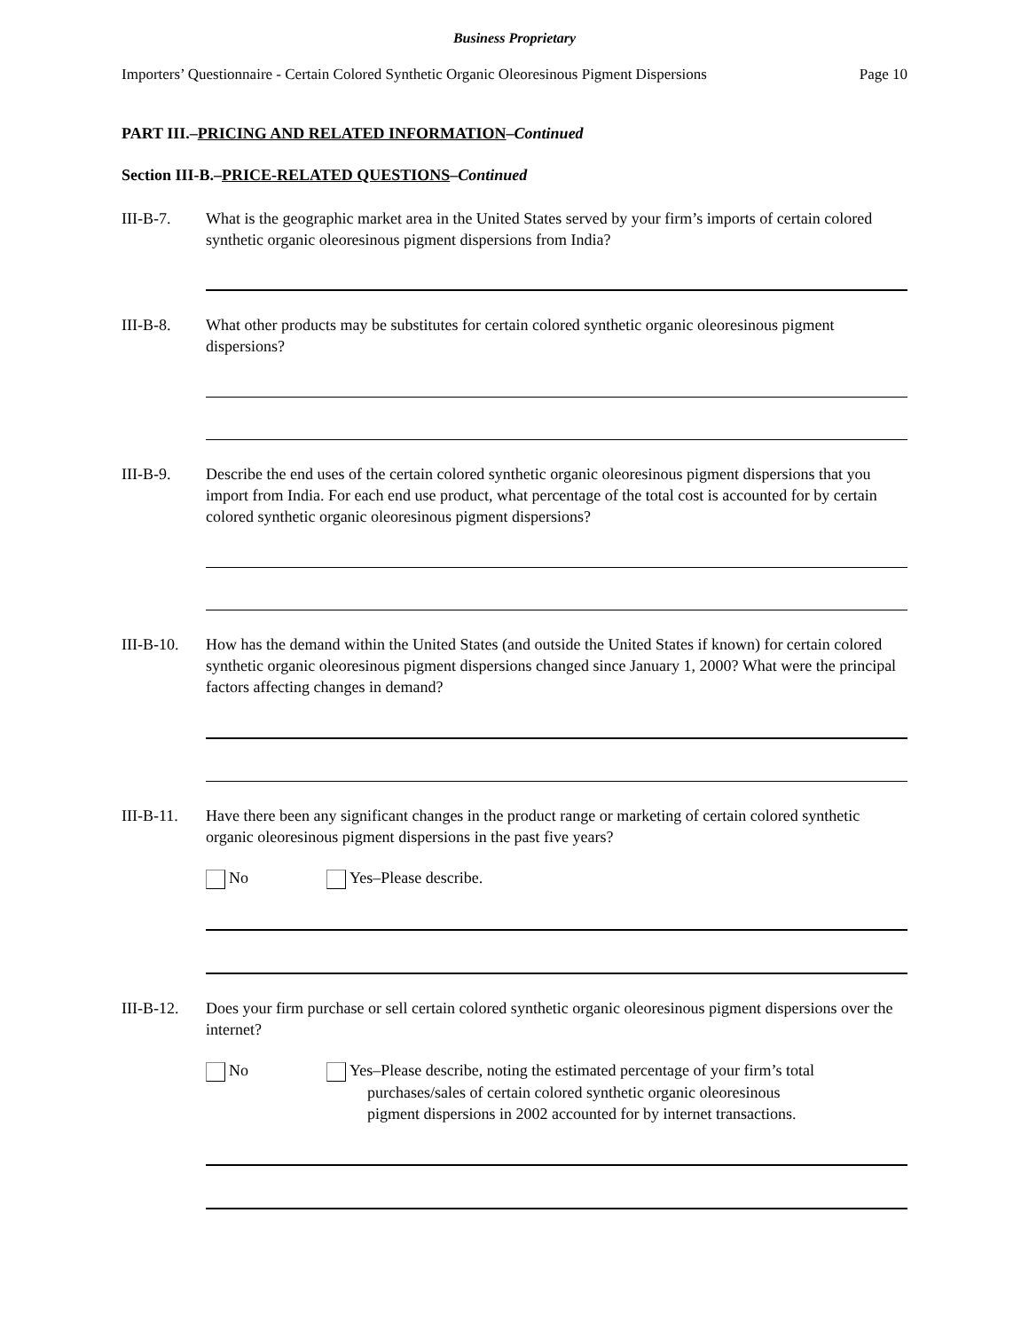Business Proprietary
Importers’ Questionnaire - Certain Colored Synthetic Organic Oleoresinous Pigment Dispersions Page 10
PART III.–PRICING AND RELATED INFORMATION–Continued
Section III-B.–PRICE-RELATED QUESTIONS–Continued
III-B-7. What is the geographic market area in the United States served by your firm’s imports of certain colored synthetic organic oleoresinous pigment dispersions from India?
III-B-8. What other products may be substitutes for certain colored synthetic organic oleoresinous pigment dispersions?
III-B-9. Describe the end uses of the certain colored synthetic organic oleoresinous pigment dispersions that you import from India. For each end use product, what percentage of the total cost is accounted for by certain colored synthetic organic oleoresinous pigment dispersions?
III-B-10.
How has the demand within the United States (and outside the United States if known) for certain colored synthetic organic oleoresinous pigment dispersions changed since January 1, 2000? What were the principal factors affecting changes in demand?
III-B-11.
Have there been any significant changes in the product range or marketing of certain colored synthetic organic oleoresinous pigment dispersions in the past five years?
No Yes–Please describe.
III-B-12.
Does your firm purchase or sell certain colored synthetic organic oleoresinous pigment dispersions over the internet?
No Yes–Please describe, noting the estimated percentage of your firm’s total
purchases/sales of certain colored synthetic organic oleoresinous
pigment dispersions in 2002 accounted for by internet transactions.